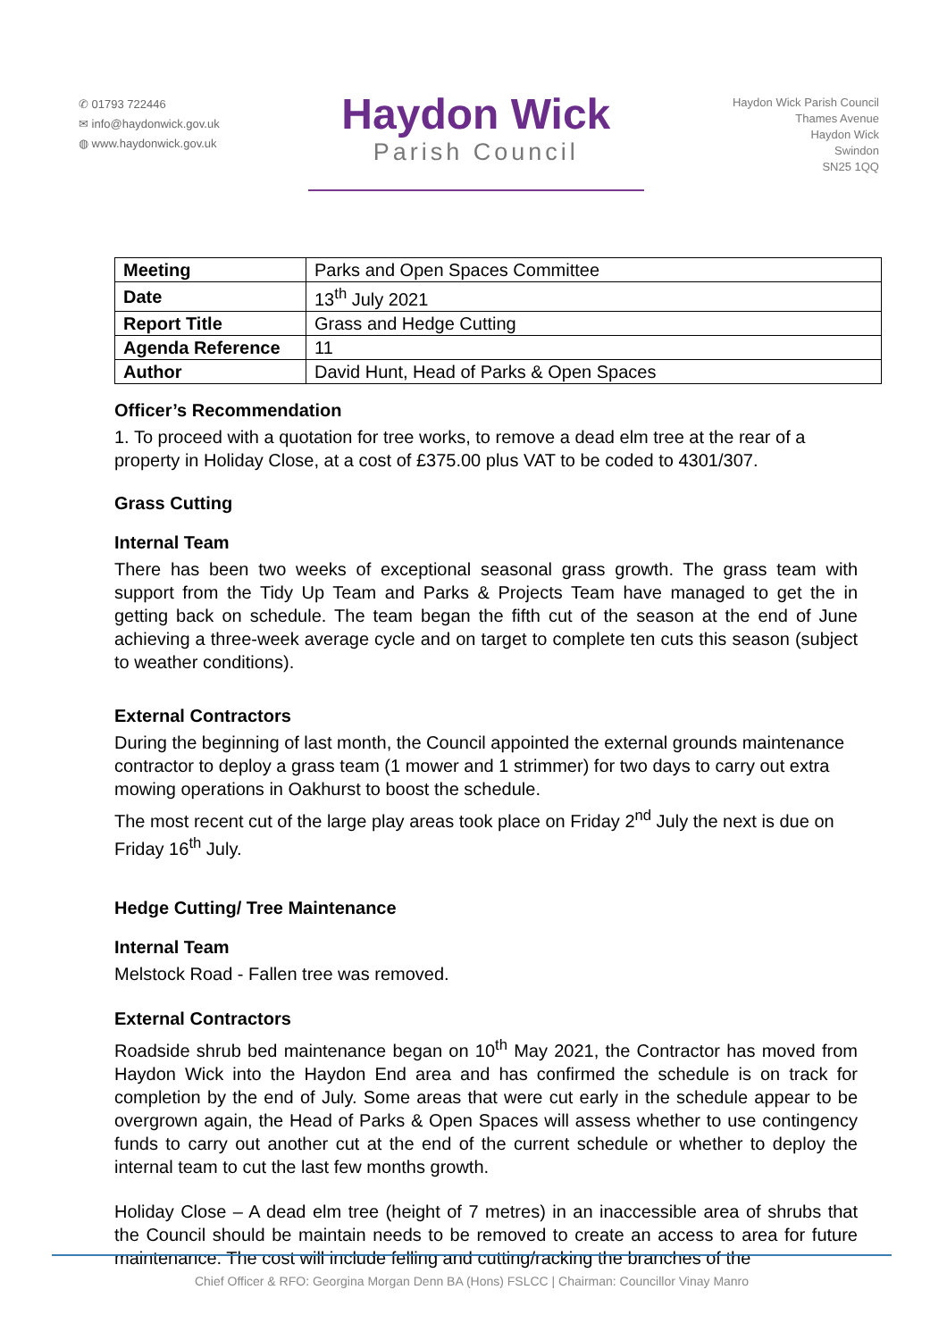✆ 01793 722446
✉ info@haydonwick.gov.uk
◍ www.haydonwick.gov.uk
Haydon Wick
Parish Council
Haydon Wick Parish Council
Thames Avenue
Haydon Wick
Swindon
SN25 1QQ
| Meeting | Parks and Open Spaces Committee |
| Date | 13<sup>th</sup> July 2021 |
| Report Title | Grass and Hedge Cutting |
| Agenda Reference | 11 |
| Author | David Hunt, Head of Parks & Open Spaces |
Officer’s Recommendation
1. To proceed with a quotation for tree works, to remove a dead elm tree at the rear of a property in Holiday Close, at a cost of £375.00 plus VAT to be coded to 4301/307.
Grass Cutting
Internal Team
There has been two weeks of exceptional seasonal grass growth. The grass team with support from the Tidy Up Team and Parks & Projects Team have managed to get the in getting back on schedule. The team began the fifth cut of the season at the end of June achieving a three-week average cycle and on target to complete ten cuts this season (subject to weather conditions).
External Contractors
During the beginning of last month, the Council appointed the external grounds maintenance contractor to deploy a grass team (1 mower and 1 strimmer) for two days to carry out extra mowing operations in Oakhurst to boost the schedule.
The most recent cut of the large play areas took place on Friday 2<sup>nd</sup> July the next is due on Friday 16<sup>th</sup> July.
Hedge Cutting/ Tree Maintenance
Internal Team
Melstock Road - Fallen tree was removed.
External Contractors
Roadside shrub bed maintenance began on 10<sup>th</sup> May 2021, the Contractor has moved from Haydon Wick into the Haydon End area and has confirmed the schedule is on track for completion by the end of July. Some areas that were cut early in the schedule appear to be overgrown again, the Head of Parks & Open Spaces will assess whether to use contingency funds to carry out another cut at the end of the current schedule or whether to deploy the internal team to cut the last few months growth.
Holiday Close – A dead elm tree (height of 7 metres) in an inaccessible area of shrubs that the Council should be maintain needs to be removed to create an access to area for future maintenance. The cost will include felling and cutting/racking the branches of the
Chief Officer & RFO: Georgina Morgan Denn BA (Hons) FSLCC | Chairman: Councillor Vinay Manro